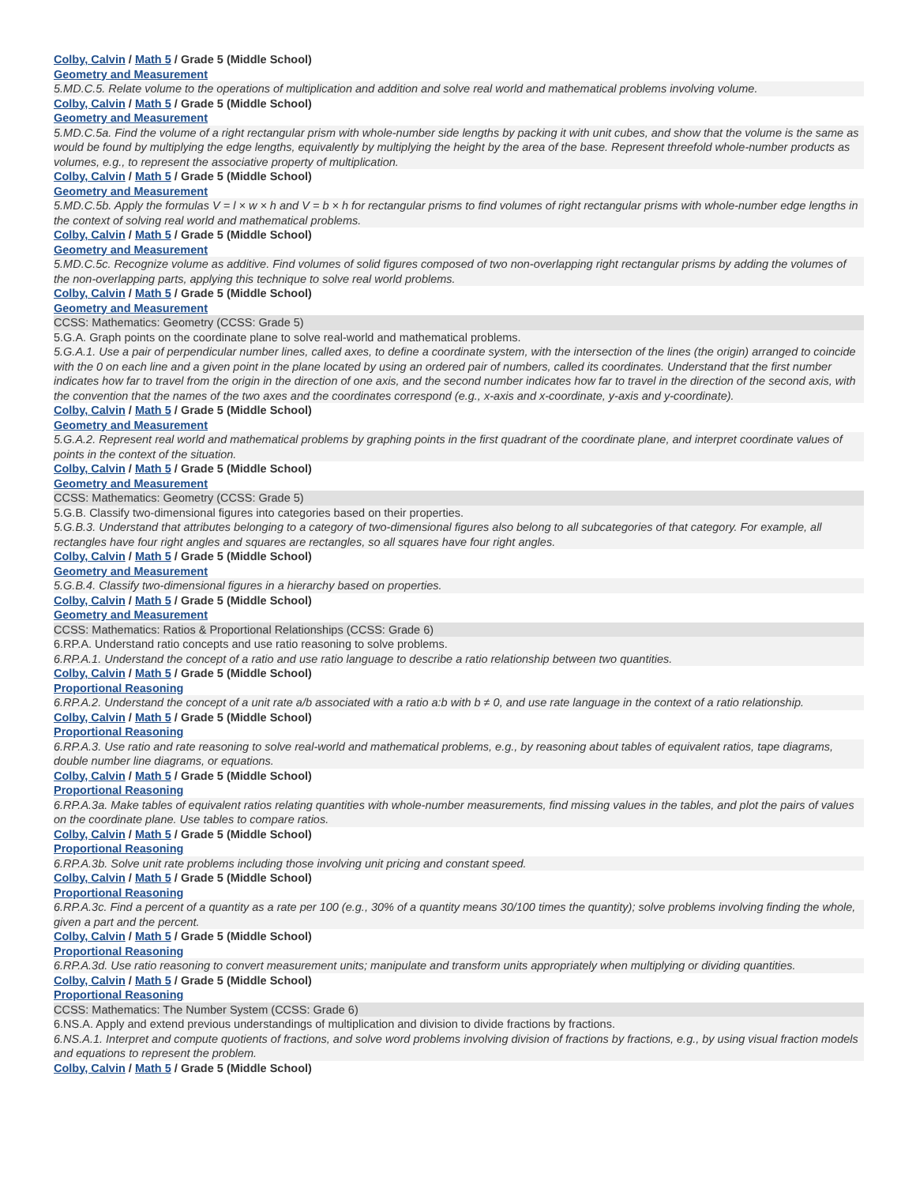Colby, Calvin / Math 5 / Grade 5 (Middle School)
Geometry and Measurement
5.MD.C.5. Relate volume to the operations of multiplication and addition and solve real world and mathematical problems involving volume.
Colby, Calvin / Math 5 / Grade 5 (Middle School)
Geometry and Measurement
5.MD.C.5a. Find the volume of a right rectangular prism with whole-number side lengths by packing it with unit cubes, and show that the volume is the same as would be found by multiplying the edge lengths, equivalently by multiplying the height by the area of the base. Represent threefold whole-number products as volumes, e.g., to represent the associative property of multiplication.
Colby, Calvin / Math 5 / Grade 5 (Middle School)
Geometry and Measurement
5.MD.C.5b. Apply the formulas V = l × w × h and V = b × h for rectangular prisms to find volumes of right rectangular prisms with whole-number edge lengths in the context of solving real world and mathematical problems.
Colby, Calvin / Math 5 / Grade 5 (Middle School)
Geometry and Measurement
5.MD.C.5c. Recognize volume as additive. Find volumes of solid figures composed of two non-overlapping right rectangular prisms by adding the volumes of the non-overlapping parts, applying this technique to solve real world problems.
Colby, Calvin / Math 5 / Grade 5 (Middle School)
Geometry and Measurement
CCSS: Mathematics: Geometry (CCSS: Grade 5)
5.G.A. Graph points on the coordinate plane to solve real-world and mathematical problems.
5.G.A.1. Use a pair of perpendicular number lines, called axes, to define a coordinate system, with the intersection of the lines (the origin) arranged to coincide with the 0 on each line and a given point in the plane located by using an ordered pair of numbers, called its coordinates. Understand that the first number indicates how far to travel from the origin in the direction of one axis, and the second number indicates how far to travel in the direction of the second axis, with the convention that the names of the two axes and the coordinates correspond (e.g., x-axis and x-coordinate, y-axis and y-coordinate).
Colby, Calvin / Math 5 / Grade 5 (Middle School)
Geometry and Measurement
5.G.A.2. Represent real world and mathematical problems by graphing points in the first quadrant of the coordinate plane, and interpret coordinate values of points in the context of the situation.
Colby, Calvin / Math 5 / Grade 5 (Middle School)
Geometry and Measurement
CCSS: Mathematics: Geometry (CCSS: Grade 5)
5.G.B. Classify two-dimensional figures into categories based on their properties.
5.G.B.3. Understand that attributes belonging to a category of two-dimensional figures also belong to all subcategories of that category. For example, all rectangles have four right angles and squares are rectangles, so all squares have four right angles.
Colby, Calvin / Math 5 / Grade 5 (Middle School)
Geometry and Measurement
5.G.B.4. Classify two-dimensional figures in a hierarchy based on properties.
Colby, Calvin / Math 5 / Grade 5 (Middle School)
Geometry and Measurement
CCSS: Mathematics: Ratios & Proportional Relationships (CCSS: Grade 6)
6.RP.A. Understand ratio concepts and use ratio reasoning to solve problems.
6.RP.A.1. Understand the concept of a ratio and use ratio language to describe a ratio relationship between two quantities.
Colby, Calvin / Math 5 / Grade 5 (Middle School)
Proportional Reasoning
6.RP.A.2. Understand the concept of a unit rate a/b associated with a ratio a:b with b ≠ 0, and use rate language in the context of a ratio relationship.
Colby, Calvin / Math 5 / Grade 5 (Middle School)
Proportional Reasoning
6.RP.A.3. Use ratio and rate reasoning to solve real-world and mathematical problems, e.g., by reasoning about tables of equivalent ratios, tape diagrams, double number line diagrams, or equations.
Colby, Calvin / Math 5 / Grade 5 (Middle School)
Proportional Reasoning
6.RP.A.3a. Make tables of equivalent ratios relating quantities with whole-number measurements, find missing values in the tables, and plot the pairs of values on the coordinate plane. Use tables to compare ratios.
Colby, Calvin / Math 5 / Grade 5 (Middle School)
Proportional Reasoning
6.RP.A.3b. Solve unit rate problems including those involving unit pricing and constant speed.
Colby, Calvin / Math 5 / Grade 5 (Middle School)
Proportional Reasoning
6.RP.A.3c. Find a percent of a quantity as a rate per 100 (e.g., 30% of a quantity means 30/100 times the quantity); solve problems involving finding the whole, given a part and the percent.
Colby, Calvin / Math 5 / Grade 5 (Middle School)
Proportional Reasoning
6.RP.A.3d. Use ratio reasoning to convert measurement units; manipulate and transform units appropriately when multiplying or dividing quantities.
Colby, Calvin / Math 5 / Grade 5 (Middle School)
Proportional Reasoning
CCSS: Mathematics: The Number System (CCSS: Grade 6)
6.NS.A. Apply and extend previous understandings of multiplication and division to divide fractions by fractions.
6.NS.A.1. Interpret and compute quotients of fractions, and solve word problems involving division of fractions by fractions, e.g., by using visual fraction models and equations to represent the problem.
Colby, Calvin / Math 5 / Grade 5 (Middle School)